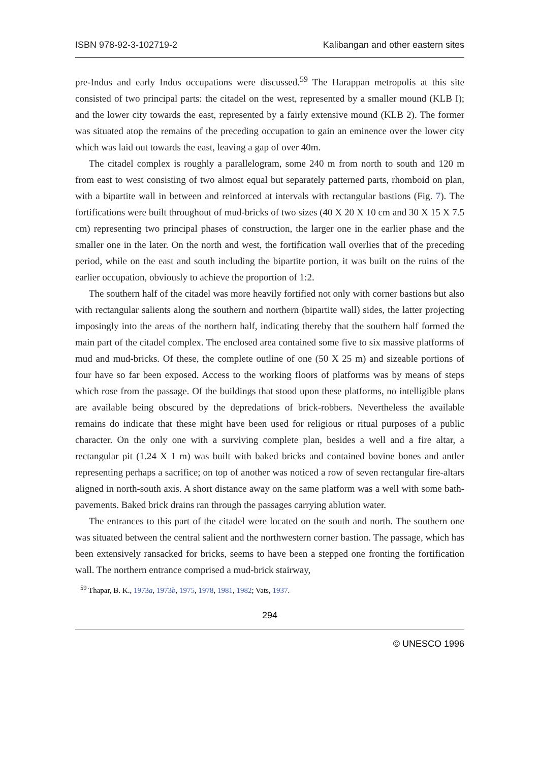ISBN 978-92-3-102719-2 Kalibangan and other eastern sites
pre-Indus and early Indus occupations were discussed.<sup>59</sup> The Harappan metropolis at this site consisted of two principal parts: the citadel on the west, represented by a smaller mound (KLB I); and the lower city towards the east, represented by a fairly extensive mound (KLB 2). The former was situated atop the remains of the preceding occupation to gain an eminence over the lower city which was laid out towards the east, leaving a gap of over 40m.
The citadel complex is roughly a parallelogram, some 240 m from north to south and 120 m from east to west consisting of two almost equal but separately patterned parts, rhomboid on plan, with a bipartite wall in between and reinforced at intervals with rectangular bastions (Fig. 7). The fortifications were built throughout of mud-bricks of two sizes (40 X 20 X 10 cm and 30 X 15 X 7.5 cm) representing two principal phases of construction, the larger one in the earlier phase and the smaller one in the later. On the north and west, the fortification wall overlies that of the preceding period, while on the east and south including the bipartite portion, it was built on the ruins of the earlier occupation, obviously to achieve the proportion of 1:2.
The southern half of the citadel was more heavily fortified not only with corner bastions but also with rectangular salients along the southern and northern (bipartite wall) sides, the latter projecting imposingly into the areas of the northern half, indicating thereby that the southern half formed the main part of the citadel complex. The enclosed area contained some five to six massive platforms of mud and mud-bricks. Of these, the complete outline of one (50 X 25 m) and sizeable portions of four have so far been exposed. Access to the working floors of platforms was by means of steps which rose from the passage. Of the buildings that stood upon these platforms, no intelligible plans are available being obscured by the depredations of brick-robbers. Nevertheless the available remains do indicate that these might have been used for religious or ritual purposes of a public character. On the only one with a surviving complete plan, besides a well and a fire altar, a rectangular pit (1.24 X 1 m) was built with baked bricks and contained bovine bones and antler representing perhaps a sacrifice; on top of another was noticed a row of seven rectangular fire-altars aligned in north-south axis. A short distance away on the same platform was a well with some bath-pavements. Baked brick drains ran through the passages carrying ablution water.
The entrances to this part of the citadel were located on the south and north. The southern one was situated between the central salient and the northwestern corner bastion. The passage, which has been extensively ransacked for bricks, seems to have been a stepped one fronting the fortification wall. The northern entrance comprised a mud-brick stairway,
<sup>59</sup> Thapar, B. K., 1973a, 1973b, 1975, 1978, 1981, 1982; Vats, 1937.
294
© UNESCO 1996